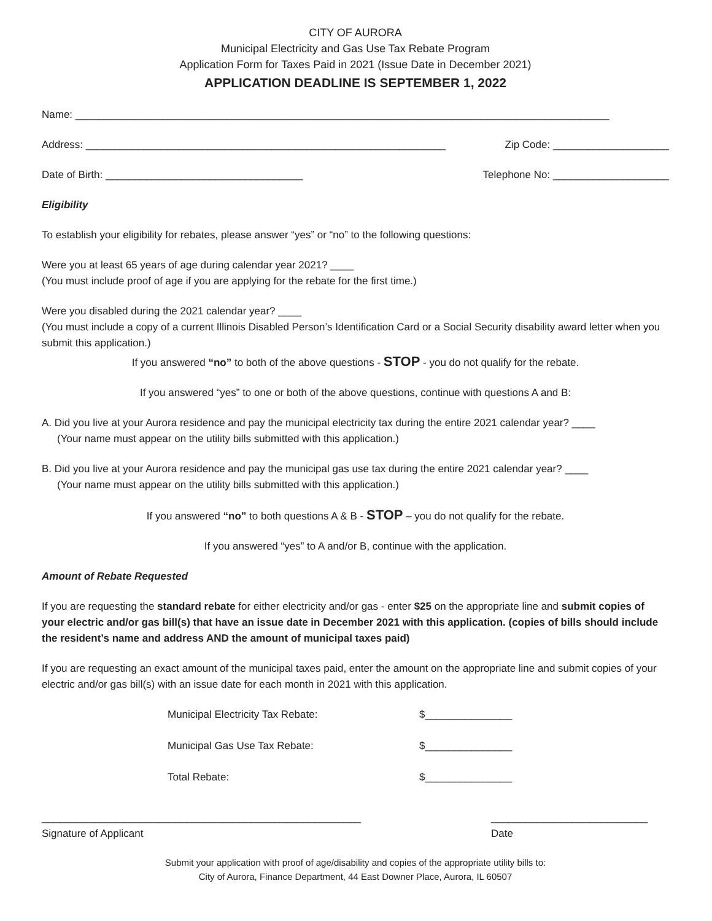CITY OF AURORA
Municipal Electricity and Gas Use Tax Rebate Program
Application Form for Taxes Paid in 2021 (Issue Date in December 2021)
APPLICATION DEADLINE IS SEPTEMBER 1, 2022
Name: ____________________________________________________________________________________________
Address: ______________________________________________________________ Zip Code: ____________________
Date of Birth: __________________________________ Telephone No: ____________________
Eligibility
To establish your eligibility for rebates, please answer “yes” or “no” to the following questions:
Were you at least 65 years of age during calendar year 2021? ____
(You must include proof of age if you are applying for the rebate for the first time.)
Were you disabled during the 2021 calendar year? ____
(You must include a copy of a current Illinois Disabled Person’s Identification Card or a Social Security disability award letter when you submit this application.)
If you answered “no” to both of the above questions - STOP - you do not qualify for the rebate.
If you answered “yes” to one or both of the above questions, continue with questions A and B:
A. Did you live at your Aurora residence and pay the municipal electricity tax during the entire 2021 calendar year? ____
(Your name must appear on the utility bills submitted with this application.)
B. Did you live at your Aurora residence and pay the municipal gas use tax during the entire 2021 calendar year? ____
(Your name must appear on the utility bills submitted with this application.)
If you answered “no” to both questions A & B - STOP – you do not qualify for the rebate.
If you answered “yes” to A and/or B, continue with the application.
Amount of Rebate Requested
If you are requesting the standard rebate for either electricity and/or gas - enter $25 on the appropriate line and submit copies of your electric and/or gas bill(s) that have an issue date in December 2021 with this application. (copies of bills should include the resident’s name and address AND the amount of municipal taxes paid)
If you are requesting an exact amount of the municipal taxes paid, enter the amount on the appropriate line and submit copies of your electric and/or gas bill(s) with an issue date for each month in 2021 with this application.
Municipal Electricity Tax Rebate: $_______________
Municipal Gas Use Tax Rebate: $_______________
Total Rebate: $_______________
_______________________________________________________
Signature of Applicant ___________________________
Date
Submit your application with proof of age/disability and copies of the appropriate utility bills to:
City of Aurora, Finance Department, 44 East Downer Place, Aurora, IL 60507